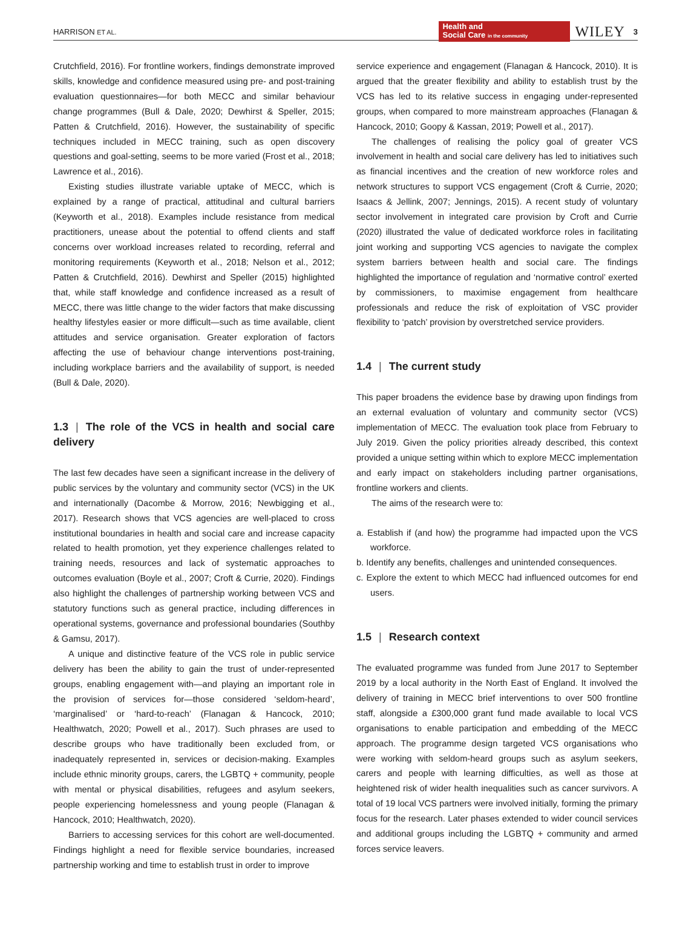HARRISON ET AL.
Health and
Social Care in the community
WILEY
3
Crutchfield, 2016). For frontline workers, findings demonstrate improved skills, knowledge and confidence measured using pre- and post-training evaluation questionnaires—for both MECC and similar behaviour change programmes (Bull & Dale, 2020; Dewhirst & Speller, 2015; Patten & Crutchfield, 2016). However, the sustainability of specific techniques included in MECC training, such as open discovery questions and goal-setting, seems to be more varied (Frost et al., 2018; Lawrence et al., 2016).
Existing studies illustrate variable uptake of MECC, which is explained by a range of practical, attitudinal and cultural barriers (Keyworth et al., 2018). Examples include resistance from medical practitioners, unease about the potential to offend clients and staff concerns over workload increases related to recording, referral and monitoring requirements (Keyworth et al., 2018; Nelson et al., 2012; Patten & Crutchfield, 2016). Dewhirst and Speller (2015) highlighted that, while staff knowledge and confidence increased as a result of MECC, there was little change to the wider factors that make discussing healthy lifestyles easier or more difficult—such as time available, client attitudes and service organisation. Greater exploration of factors affecting the use of behaviour change interventions post-training, including workplace barriers and the availability of support, is needed (Bull & Dale, 2020).
1.3 | The role of the VCS in health and social care delivery
The last few decades have seen a significant increase in the delivery of public services by the voluntary and community sector (VCS) in the UK and internationally (Dacombe & Morrow, 2016; Newbigging et al., 2017). Research shows that VCS agencies are well-placed to cross institutional boundaries in health and social care and increase capacity related to health promotion, yet they experience challenges related to training needs, resources and lack of systematic approaches to outcomes evaluation (Boyle et al., 2007; Croft & Currie, 2020). Findings also highlight the challenges of partnership working between VCS and statutory functions such as general practice, including differences in operational systems, governance and professional boundaries (Southby & Gamsu, 2017).
A unique and distinctive feature of the VCS role in public service delivery has been the ability to gain the trust of under-represented groups, enabling engagement with—and playing an important role in the provision of services for—those considered ‘seldom-heard’, ‘marginalised’ or ‘hard-to-reach’ (Flanagan & Hancock, 2010; Healthwatch, 2020; Powell et al., 2017). Such phrases are used to describe groups who have traditionally been excluded from, or inadequately represented in, services or decision-making. Examples include ethnic minority groups, carers, the LGBTQ + community, people with mental or physical disabilities, refugees and asylum seekers, people experiencing homelessness and young people (Flanagan & Hancock, 2010; Healthwatch, 2020).
Barriers to accessing services for this cohort are well-documented. Findings highlight a need for flexible service boundaries, increased partnership working and time to establish trust in order to improve
service experience and engagement (Flanagan & Hancock, 2010). It is argued that the greater flexibility and ability to establish trust by the VCS has led to its relative success in engaging under-represented groups, when compared to more mainstream approaches (Flanagan & Hancock, 2010; Goopy & Kassan, 2019; Powell et al., 2017).
The challenges of realising the policy goal of greater VCS involvement in health and social care delivery has led to initiatives such as financial incentives and the creation of new workforce roles and network structures to support VCS engagement (Croft & Currie, 2020; Isaacs & Jellink, 2007; Jennings, 2015). A recent study of voluntary sector involvement in integrated care provision by Croft and Currie (2020) illustrated the value of dedicated workforce roles in facilitating joint working and supporting VCS agencies to navigate the complex system barriers between health and social care. The findings highlighted the importance of regulation and ‘normative control’ exerted by commissioners, to maximise engagement from healthcare professionals and reduce the risk of exploitation of VSC provider flexibility to ‘patch’ provision by overstretched service providers.
1.4 | The current study
This paper broadens the evidence base by drawing upon findings from an external evaluation of voluntary and community sector (VCS) implementation of MECC. The evaluation took place from February to July 2019. Given the policy priorities already described, this context provided a unique setting within which to explore MECC implementation and early impact on stakeholders including partner organisations, frontline workers and clients.
The aims of the research were to:
a. Establish if (and how) the programme had impacted upon the VCS workforce.
b. Identify any benefits, challenges and unintended consequences.
c. Explore the extent to which MECC had influenced outcomes for end users.
1.5 | Research context
The evaluated programme was funded from June 2017 to September 2019 by a local authority in the North East of England. It involved the delivery of training in MECC brief interventions to over 500 frontline staff, alongside a £300,000 grant fund made available to local VCS organisations to enable participation and embedding of the MECC approach. The programme design targeted VCS organisations who were working with seldom-heard groups such as asylum seekers, carers and people with learning difficulties, as well as those at heightened risk of wider health inequalities such as cancer survivors. A total of 19 local VCS partners were involved initially, forming the primary focus for the research. Later phases extended to wider council services and additional groups including the LGBTQ + community and armed forces service leavers.